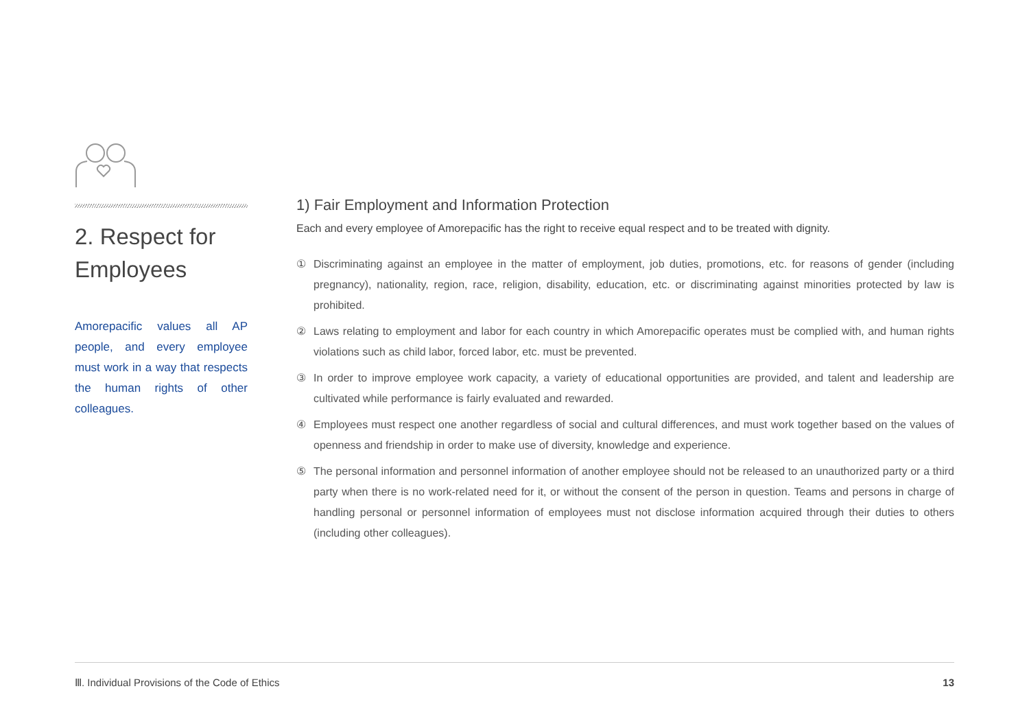2. Respect for Employees
Amorepacific values all AP people, and every employee must work in a way that respects the human rights of other colleagues.
1) Fair Employment and Information Protection
Each and every employee of Amorepacific has the right to receive equal respect and to be treated with dignity.
① Discriminating against an employee in the matter of employment, job duties, promotions, etc. for reasons of gender (including pregnancy), nationality, region, race, religion, disability, education, etc. or discriminating against minorities protected by law is prohibited.
② Laws relating to employment and labor for each country in which Amorepacific operates must be complied with, and human rights violations such as child labor, forced labor, etc. must be prevented.
③ In order to improve employee work capacity, a variety of educational opportunities are provided, and talent and leadership are cultivated while performance is fairly evaluated and rewarded.
④ Employees must respect one another regardless of social and cultural differences, and must work together based on the values of openness and friendship in order to make use of diversity, knowledge and experience.
⑤ The personal information and personnel information of another employee should not be released to an unauthorized party or a third party when there is no work-related need for it, or without the consent of the person in question. Teams and persons in charge of handling personal or personnel information of employees must not disclose information acquired through their duties to others (including other colleagues).
Ⅲ. Individual Provisions of the Code of Ethics 13